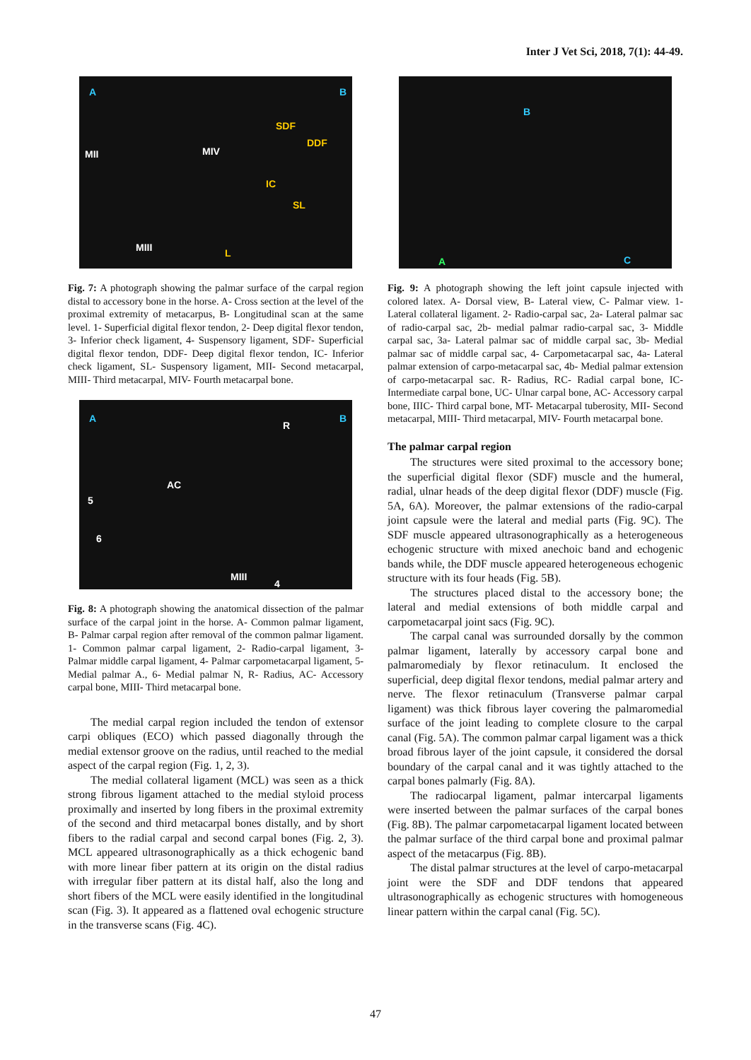Inter J Vet Sci, 2018, 7(1): 44-49.
A B
MII MIV
MIII
SDF
DDF
IC
SL
L
Fig. 7: A photograph showing the palmar surface of the carpal region distal to accessory bone in the horse. A- Cross section at the level of the proximal extremity of metacarpus, B- Longitudinal scan at the same level. 1- Superficial digital flexor tendon, 2- Deep digital flexor tendon, 3- Inferior check ligament, 4- Suspensory ligament, SDF- Superficial digital flexor tendon, DDF- Deep digital flexor tendon, IC- Inferior check ligament, SL- Suspensory ligament, MII- Second metacarpal, MIII- Third metacarpal, MIV- Fourth metacarpal bone.
A B
R
AC
5
6
MIII
4
Fig. 8: A photograph showing the anatomical dissection of the palmar surface of the carpal joint in the horse. A- Common palmar ligament, B- Palmar carpal region after removal of the common palmar ligament. 1- Common palmar carpal ligament, 2- Radio-carpal ligament, 3- Palmar middle carpal ligament, 4- Palmar carpometacarpal ligament, 5- Medial palmar A., 6- Medial palmar N, R- Radius, AC- Accessory carpal bone, MIII- Third metacarpal bone.
The medial carpal region included the tendon of extensor carpi obliques (ECO) which passed diagonally through the medial extensor groove on the radius, until reached to the medial aspect of the carpal region (Fig. 1, 2, 3).
The medial collateral ligament (MCL) was seen as a thick strong fibrous ligament attached to the medial styloid process proximally and inserted by long fibers in the proximal extremity of the second and third metacarpal bones distally, and by short fibers to the radial carpal and second carpal bones (Fig. 2, 3). MCL appeared ultrasonographically as a thick echogenic band with more linear fiber pattern at its origin on the distal radius with irregular fiber pattern at its distal half, also the long and short fibers of the MCL were easily identified in the longitudinal scan (Fig. 3). It appeared as a flattened oval echogenic structure in the transverse scans (Fig. 4C).
B
A C
Fig. 9: A photograph showing the left joint capsule injected with colored latex. A- Dorsal view, B- Lateral view, C- Palmar view. 1- Lateral collateral ligament. 2- Radio-carpal sac, 2a- Lateral palmar sac of radio-carpal sac, 2b- medial palmar radio-carpal sac, 3- Middle carpal sac, 3a- Lateral palmar sac of middle carpal sac, 3b- Medial palmar sac of middle carpal sac, 4- Carpometacarpal sac, 4a- Lateral palmar extension of carpo-metacarpal sac, 4b- Medial palmar extension of carpo-metacarpal sac. R- Radius, RC- Radial carpal bone, IC- Intermediate carpal bone, UC- Ulnar carpal bone, AC- Accessory carpal bone, IIIC- Third carpal bone, MT- Metacarpal tuberosity, MII- Second metacarpal, MIII- Third metacarpal, MIV- Fourth metacarpal bone.
The palmar carpal region
The structures were sited proximal to the accessory bone; the superficial digital flexor (SDF) muscle and the humeral, radial, ulnar heads of the deep digital flexor (DDF) muscle (Fig. 5A, 6A). Moreover, the palmar extensions of the radio-carpal joint capsule were the lateral and medial parts (Fig. 9C). The SDF muscle appeared ultrasonographically as a heterogeneous echogenic structure with mixed anechoic band and echogenic bands while, the DDF muscle appeared heterogeneous echogenic structure with its four heads (Fig. 5B).
The structures placed distal to the accessory bone; the lateral and medial extensions of both middle carpal and carpometacarpal joint sacs (Fig. 9C).
The carpal canal was surrounded dorsally by the common palmar ligament, laterally by accessory carpal bone and palmaromedialy by flexor retinaculum. It enclosed the superficial, deep digital flexor tendons, medial palmar artery and nerve. The flexor retinaculum (Transverse palmar carpal ligament) was thick fibrous layer covering the palmaromedial surface of the joint leading to complete closure to the carpal canal (Fig. 5A). The common palmar carpal ligament was a thick broad fibrous layer of the joint capsule, it considered the dorsal boundary of the carpal canal and it was tightly attached to the carpal bones palmarly (Fig. 8A).
The radiocarpal ligament, palmar intercarpal ligaments were inserted between the palmar surfaces of the carpal bones (Fig. 8B). The palmar carpometacarpal ligament located between the palmar surface of the third carpal bone and proximal palmar aspect of the metacarpus (Fig. 8B).
The distal palmar structures at the level of carpo-metacarpal joint were the SDF and DDF tendons that appeared ultrasonographically as echogenic structures with homogeneous linear pattern within the carpal canal (Fig. 5C).
47